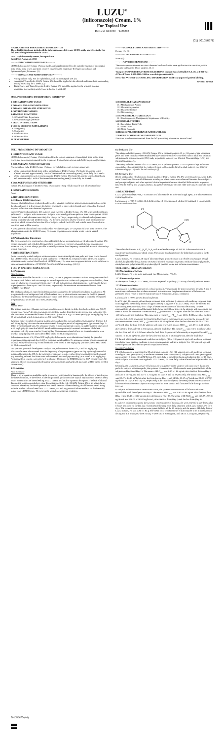LUZU<sup>®</sup>
(luliconazole) Cream, 1%
For Topical Use
Revised: 04/2020 9438803
(01) 50105667D
HIGHLIGHTS OF PRESCRIBING INFORMATION
These highlights do not include all the information needed to use LUZU safely and effectively. See full prescribing information for LUZU.
LUZU® (luliconazole) cream, for topical use
Initial U.S. Approval: 2013
----------INDICATIONS AND USAGE----------
LUZU (luliconazole) Cream, 1% is an azole antifungal indicated for the topical treatment of interdigital tinea pedis, tinea cruris, and tinea corporis caused by the organisms Trichophyton rubrum and Epidermophyton floccosum. (1)
----------DOSAGE AND ADMINISTRATION----------
For topical use only. Not for ophthalmic, oral, or intravaginal use. (2)
Interdigital Tinea Pedis: LUZU Cream, 1% should be applied to the affected and immediate surrounding area(s) once a day for 2 weeks. (2)
Tinea Cruris and Tinea Corporis: LUZU Cream, 1% should be applied to the affected skin and immediate surrounding area(s) once a day for 1 week. (2)
----------DOSAGE FORMS AND STRENGTHS----------
Cream, 1%. (3)
----------CONTRAINDICATIONS----------
None. (4)
----------ADVERSE REACTIONS----------
The most common adverse reactions observed in clinical trials were application site reactions, which occurred in less than 1% of subjects. (6.1)
To report SUSPECTED ADVERSE REACTIONS, contact Bausch Health US, LLC at 1-800-321-4576 or FDA at 1-800-FDA-1088 or www.fda.gov/medwatch.
See 17 for PATIENT COUNSELING INFORMATION and FDA-approved patient labeling.
Revised: 04/2020
FULL PRESCRIBING INFORMATION: CONTENTS*
1 INDICATIONS AND USAGE
2 DOSAGE AND ADMINISTRATION
3 DOSAGE FORMS AND STRENGTHS
4 CONTRAINDICATIONS
6 ADVERSE REACTIONS
6.1 Clinical Trials Experience
6.2 Postmarketing Experience
7 DRUG INTERACTIONS
8 USE IN SPECIFIC POPULATIONS
8.1 Pregnancy
8.2 Lactation
8.4 Pediatric Use
8.5 Geriatric Use
11 DESCRIPTION
12 CLINICAL PHARMACOLOGY
12.1 Mechanism of Action
12.2 Pharmacodynamics
12.3 Pharmacokinetics
12.4 Microbiology
13 NONCLINICAL TOXICOLOGY
13.1 Carcinogenesis, Mutagenesis, Impairment of Fertility
14 CLINICAL STUDIES
14.1 Interdigital Tinea Pedis
14.2 Tinea Cruris
14.3 Tinea Corporis
16 HOW SUPPLIED/STORAGE AND HANDLING
17 PATIENT COUNSELING INFORMATION
*Sections or subsections omitted from the full prescribing information are not listed.
FULL PRESCRIBING INFORMATION
1 INDICATIONS AND USAGE
LUZU (luliconazole) Cream, 1% is indicated for the topical treatment of interdigital tinea pedis, tinea cruris, and tinea corporis caused by the organisms Trichophyton rubrum and Epidermophyton floccosum.
2 DOSAGE AND ADMINISTRATION
For topical use only. LUZU Cream, 1% is not for ophthalmic, oral, or intravaginal use.
When treating interdigital tinea pedis, a thin layer of LUZU Cream, 1% should be applied to the affected area and approximately 1 inch of the immediate surrounding area(s) once daily for 2 weeks.
When treating tinea cruris or tinea corporis, LUZU Cream, 1% should be applied to the affected area and approximately 1 inch of the immediate surrounding area(s) once daily for 1 week.
3 DOSAGE FORMS AND STRENGTHS
Cream, 1%. Each gram of LUZU Cream, 1% contains 10 mg of luliconazole in a white cream base.
4 CONTRAINDICATIONS
None.
6 ADVERSE REACTIONS
6.1 Clinical Trials Experience
Because clinical trials are conducted under widely varying conditions, adverse reaction rates observed in the clinical trials of a drug cannot be directly compared to rates in the clinical trials of another drug and may not reflect the rates observed in practice.
In three Phase 3 clinical trials, 616 subjects were exposed to LUZU Cream, 1%: 305 with interdigital tinea pedis and 311 subjects with tinea cruris. Subjects with interdigital tinea pedis or tinea cruris applied LUZU Cream, 1% or vehicle cream once daily for 14 days or 7 days, respectively, to affected and adjacent areas. During clinical trials with LUZU Cream, 1%, the most common adverse reactions were application site reactions which occurred in less than 1% of subjects in both the LUZU and vehicle arms. Most adverse reactions were mild in severity.
A post-approval clinical trial was conducted in 75 subjects age 2 to <18 years old with tinea corporis. The adverse reactions in the LUZU Cream, 1% treated population were similar to the vehicle treated population.
6.2 Postmarketing Experience
The following adverse reactions have been identified during postmarketing use of luliconazole cream, 1%: contact dermatitis and cellulitis. Because these reactions are reported voluntarily from a population of uncertain size, it is not always possible to reliably estimate their frequency or establish a causal relationship to drug exposure.
7 DRUG INTERACTIONS
An in vivo study in adult subjects with moderate to severe interdigital tinea pedis and tinea cruris showed that LUZU Cream, 1% is mostly a weak inhibitor of CYP2C19. In a separate trial in adolescent subjects with tinea cruris, in vivo blood levels of LUZU Cream, 1%, were seen to approach those levels sufficient to show moderate inhibition of CYP2C19 [see Clinical Pharmacology (12.3)].
8 USE IN SPECIFIC POPULATIONS
8.1 Pregnancy
Risk Summary
There are no available data with LUZU Cream, 1% use in pregnant women to inform a drug-associated risk for major birth defects and miscarriage. In animal reproduction studies with pregnant rats and rabbits, there were no adverse developmental effects observed with subcutaneous administration of luliconazole during organogenesis at doses up to 3 and 24 times, respectively, the maximum recommended human dose (MRHD) [see Data].
The background risk of major birth defects and miscarriage for the indicated population is unknown. All pregnancies have a background risk of birth defect, loss, or other adverse outcomes. In the U.S. general population, the estimated background risk of major birth defects and miscarriage in clinically recognized pregnancies is 2 to 4% and 15 to 20%, respectively.
Data
Animal Data
The animal multiples of human exposure calculations were based on daily dose body surface area (BSA) comparisons (mg/m²) for the reproductive toxicology studies described in this section and in Section 13.1. The maximum recommended human dose (MRHD) was set at 8 g 1% cream per day (1.33 mg/kg/day for a 60 kg individual, which is equivalent to 49.2 mg/m²/day).
Systemic embryofetal development studies were conducted in rats and rabbits. Subcutaneous doses of 1, 5 and 25 mg/kg/day luliconazole were administered during the period of organogenesis (gestational days 7-17) to pregnant female rats. No treatment-related effects on maternal toxicity or malformations were noted at 25 mg/kg/day (3 times the MRHD based on BSA comparisons). Increased incidences of skeletal variation (14th rib) were noted at 25 mg/kg/day. No treatment-related effects on skeletal variation were noted at 5 mg/kg/day (0.6 times the MRHD based on BSA comparisons).
Subcutaneous doses of 4, 20 and 100 mg/kg/day luliconazole were administered during the period of organogenesis (gestational days 6-18) to pregnant female rabbits. No treatment-related effects on maternal toxicity, embryofetal toxicity or malformations were noted at 100 mg/kg/day (24 times the MRHD based on BSA comparisons).
In a pre- and postnatal development study in rats, subcutaneous doses of 1, 5 and 25 mg/kg/day luliconazole were administered from the beginning of organogenesis (gestation day 7) through the end of lactation (lactation day 20). In the presence of maternal toxicity, embryofetal toxicity (increased prenatal pup mortality, reduced live litter sizes and increased postnatal pup mortality) was noted at 25 mg/kg/day. No embryofetal toxicity was noted at 5 mg/kg/day (0.6 times the MRHD based on BSA comparisons). No treatment effects on postnatal development were noted at 25 mg/kg/day (3 times the MRHD based on BSA comparisons).
8.2 Lactation
Risk Summary
There is no information available on the presence of luliconazole in human milk, the effects of the drug on the breastfed infant, or the effects of the drug on milk production after topical application of LUZU Cream, 1% to women who are breastfeeding. LUZU Cream, 1% has low systemic absorption. The lack of clinical data during lactation precludes a clear determination of the risk of LUZU Cream, 1% to an infant during lactation. Therefore, the developmental and health benefits of breastfeeding should be considered along with the mother's clinical need for LUZU Cream, 1% and any potential adverse effects on the breastfed infant from LUZU Cream, 1% or from the underlying maternal condition.
8.4 Pediatric Use
The safety and effectiveness of LUZU Cream, 1% in pediatric patients 12 to <18 years of age with tinea pedis and tinea cruris have been established by evidence from well-controlled trials in adult and pediatric subjects and a pharmacokinetic (PK) study in pediatric subjects [see Clinical Pharmacology (12.3) and Clinical Studies (14)].
The safety and effectiveness of LUZU Cream, 1% in pediatric patients 2 to <18 years of age with tinea corporis have been established by evidence from a well-controlled trial in adult subjects [see Clinical Pharmacology (12.3) and Clinical Studies (14)].
8.5 Geriatric Use
Of the total number of subjects in clinical studies of LUZU Cream, 1%, 8% were 65 and over, while 1.4% were 75 and over. No overall differences in safety or effectiveness were observed between these subjects and younger subjects, and other reported clinical experience has not identified differences in responses between the elderly and younger patients, but greater sensitivity of some older individuals cannot be ruled out.
11 DESCRIPTION
LUZU (luliconazole) Cream, 1% contains 1% luliconazole, an azole antifungal agent, in a white cream for topical application.
Luliconazole is (2E)-2-[(4R)-4-(2,4-dichlorophenyl)-1,3-dithiolan-2-ylidene]-2-imidazol-1-ylacetonitrile. Its structural formula is:
Cl
Cl
S
S
CN
N
N
The molecular formula is C<sub>14</sub>H<sub>9</sub>Cl<sub>2</sub>N<sub>3</sub>S<sub>2</sub> with a molecular weight of 354.28. Luliconazole is the R enantiomer and contains one chiral center. The double bond adjacent to the dithiolane group is in the E configuration.
LUZU Cream, 1% contains 10 mg of luliconazole per gram of cream in a vehicle consisting of benzyl alcohol, butylated hydroxytoluene, cetostearyl alcohol, isopropyl myristate, medium-chain triglycerides, methylparaben, polysorbate 60, propylene glycol, purified water, and sorbitan monostearate.
12 CLINICAL PHARMACOLOGY
12.1 Mechanism of Action
LUZU Cream, 1% is an azole antifungal [see Microbiology (12.4)].
12.2 Pharmacodynamics
At therapeutic doses, LUZU Cream, 1% is not expected to prolong QTc to any clinically relevant extent.
12.3 Pharmacokinetics
Luliconazole is the R enantiomer of a chiral molecule. The potential for interconversion between R and S enantiomers in humans has not been assessed. Information on the pharmacokinetics of luliconazole presented below refers to both R enantiomer and S enantiomer, if any, combined.
Luliconazole is >99% protein bound in plasma.
In a PK trial, 12 subjects with moderate to severe tinea pedis and 8 subjects with moderate to severe tinea cruris applied a mean daily amount of approximately 3.5 grams of LUZU Cream, 1% to the affected and surrounding areas once daily for 15 days. Plasma concentrations of luliconazole on Day 15 were measurable in all subjects and fluctuated little during the 24-hour interval. In subjects with tinea pedis, the mean ± SD of the maximum concentration (C<sub>max</sub>) was 0.40 ± 0.76 ng/mL after the first dose and 0.93 ± 1.23 ng/mL after the final dose. The mean time to reach C<sub>max</sub> (T<sub>max</sub>) was 16.9 ± 9.39 hours after the first dose and 5.8 ± 7.61 hours after the final dose. Exposure to luliconazole, as expressed by area under the concentration time curve (AUC<sub>0-24</sub>), was 6.88 ± 14.50 ng*hr/mL after the first dose and 18.74 ± 27.05 ng*hr/mL after the final dose. In subjects with tinea cruris, the mean ± SD C<sub>max</sub> was 4.91 ± 2.51 ng/mL after the first dose and 7.36 ± 2.66 ng/mL after the final dose. The mean T<sub>max</sub> was 21.0 ± 5.55 hours after the first dose and 6.5 ± 8.25 hours after the final dose. Exposure to luliconazole, as expressed by AUC<sub>0-24</sub> was 85.1 ± 43.69 ng*hr/mL after the first dose and 121.74 ± 53.36 ng*hr/mL after the final dose.
PK data of luliconazole measured in adolescent subjects (12 to <18 years of age) with moderate to severe interdigital tinea pedis or moderate to severe tinea cruris as well as in subjects 2 to <18 years of age with tinea corporis are described in Specific Populations below.
Specific Populations
PK of luliconazole was assessed in 30 adolescent subjects 12 to <18 years of age with moderate to severe interdigital tinea pedis (N=15) or moderate to severe tinea cruris (N=15). Subjects with tinea pedis applied approximately 3 grams of LUZU Cream, 1% once daily to the affected area and adjacent skin for 15 days, while subjects with tinea cruris applied LUZU Cream, 1% once daily to the affected and adjacent skin for 8 days.
Generally, the systemic exposure of luliconazole was greater in the subjects with tinea cruris than tinea pedis. In subjects with tinea pedis, the systemic concentrations of luliconazole were quantifiable in all the subjects on Day 8 and Day 15. The mean ± SD C<sub>max</sub> was 1.80 ± 1.86 ng/mL after the first dose on Day 1, and 3.93 ± 1.67 ng/mL and 3.27 ± 1.71 ng/mL on Days 8 and 15, respectively. The mean ± SD AUC<sub>0-24</sub> was 20.47 ± 14.47 ng*hr/mL after the first dose on Day 1, and 64.94 ± 32.47 ng*hr/mL and 60.38 ± 37.92 ng*hr/mL on Days 8 and Day 15, respectively. Like in adult subjects, the mean plasma concentrations of luliconazole in adolescent subjects on Days 8 and 15 were similar and fluctuated little during a 24-hour interval.
In subjects with moderate to severe tinea cruris, the systemic concentrations of luliconazole were quantifiable in all the subjects on Day 8. The mean ± SD C<sub>max</sub> was 9.80 ± 5.94 ng/mL after the first dose (Day 1) and 15.40 ± 13.62 ng/mL after the last dose (Day 8). The mean ± SD AUC<sub>0-24</sub> was 157.07 ± 92.18 ng*hr/mL and 266.06 ± 236.07 ng*hr/mL, after the first dose (Day 1) and the last dose (Day 8).
In subjects with tinea corporis, the systemic concentrations of luliconazole were assessed at pre-dose and at 6 hours post-dose on the last day of treatment following once daily treatment with LUZU Cream, 1% for 7 days. The systemic concentrations were quantifiable in all the 12 subjects and the mean ± SD daily dose of LUZU Cream, 1% was 2.84 ± 1.82 g. The mean ± SD concentrations of luliconazole at 15 minutes prior to dosing and at 6 hours post-dose on Day 7 were 4.63 ± 2.93 ng/mL, and 4.84 ± 3.33 ng/mL, respectively.
50105667D (01)